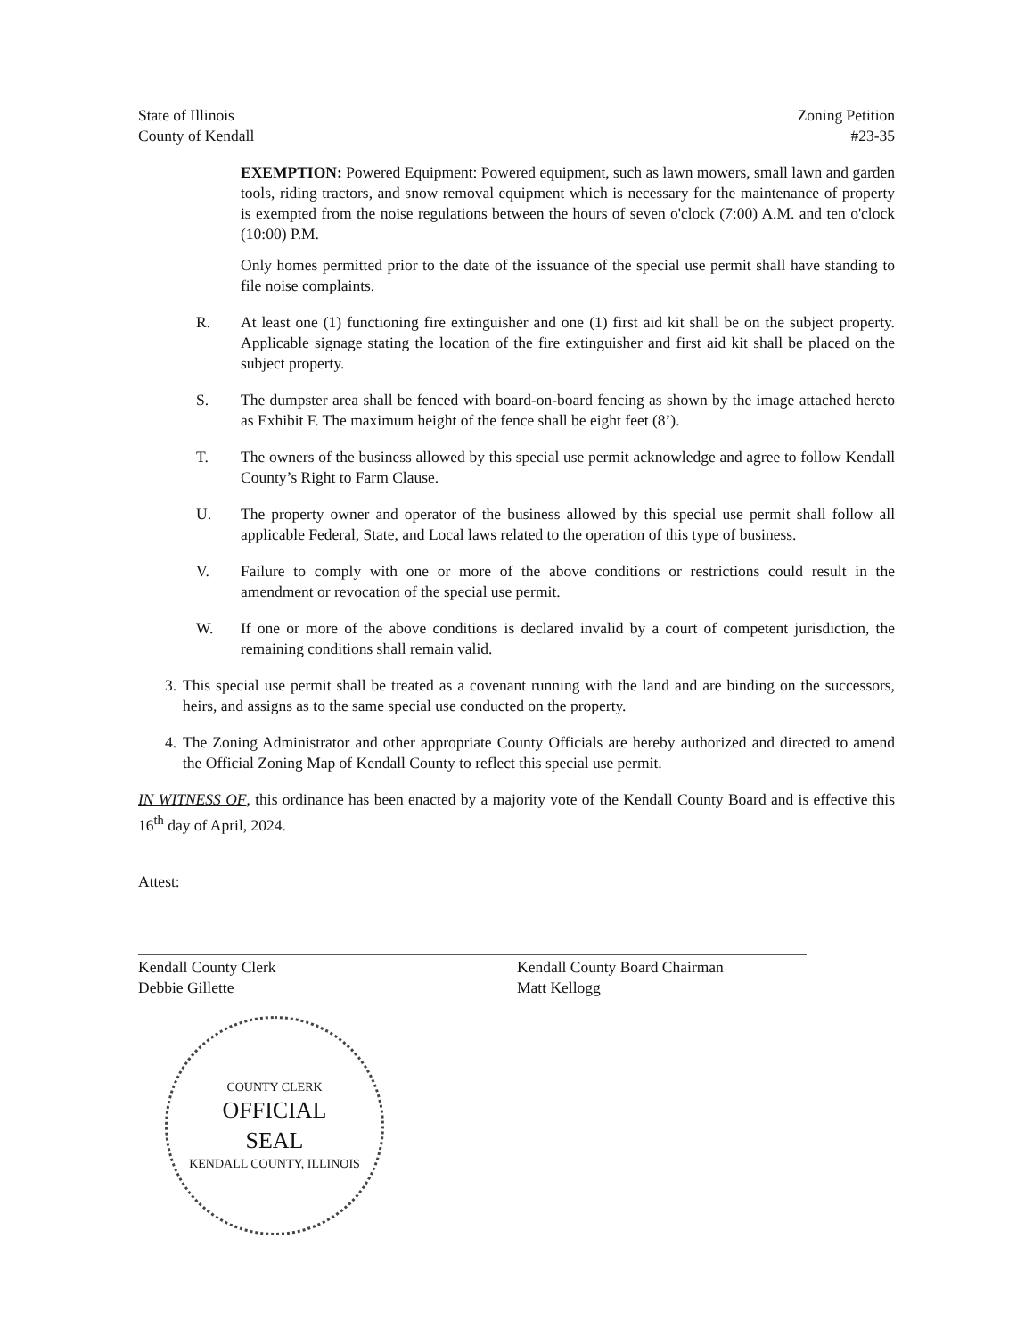State of Illinois
County of Kendall
Zoning Petition
#23-35
EXEMPTION: Powered Equipment: Powered equipment, such as lawn mowers, small lawn and garden tools, riding tractors, and snow removal equipment which is necessary for the maintenance of property is exempted from the noise regulations between the hours of seven o'clock (7:00) A.M. and ten o'clock (10:00) P.M.
Only homes permitted prior to the date of the issuance of the special use permit shall have standing to file noise complaints.
R. At least one (1) functioning fire extinguisher and one (1) first aid kit shall be on the subject property. Applicable signage stating the location of the fire extinguisher and first aid kit shall be placed on the subject property.
S. The dumpster area shall be fenced with board-on-board fencing as shown by the image attached hereto as Exhibit F. The maximum height of the fence shall be eight feet (8’).
T. The owners of the business allowed by this special use permit acknowledge and agree to follow Kendall County’s Right to Farm Clause.
U. The property owner and operator of the business allowed by this special use permit shall follow all applicable Federal, State, and Local laws related to the operation of this type of business.
V. Failure to comply with one or more of the above conditions or restrictions could result in the amendment or revocation of the special use permit.
W. If one or more of the above conditions is declared invalid by a court of competent jurisdiction, the remaining conditions shall remain valid.
3.
This special use permit shall be treated as a covenant running with the land and are binding on the successors, heirs, and assigns as to the same special use conducted on the property.
4.
The Zoning Administrator and other appropriate County Officials are hereby authorized and directed to amend the Official Zoning Map of Kendall County to reflect this special use permit.
IN WITNESS OF, this ordinance has been enacted by a majority vote of the Kendall County Board and is effective this 16<sup>th</sup> day of April, 2024.
Attest:
Kendall County Clerk
Debbie Gillette
Kendall County Board Chairman
Matt Kellogg
COUNTY CLERK
OFFICIAL
SEAL
KENDALL COUNTY, ILLINOIS